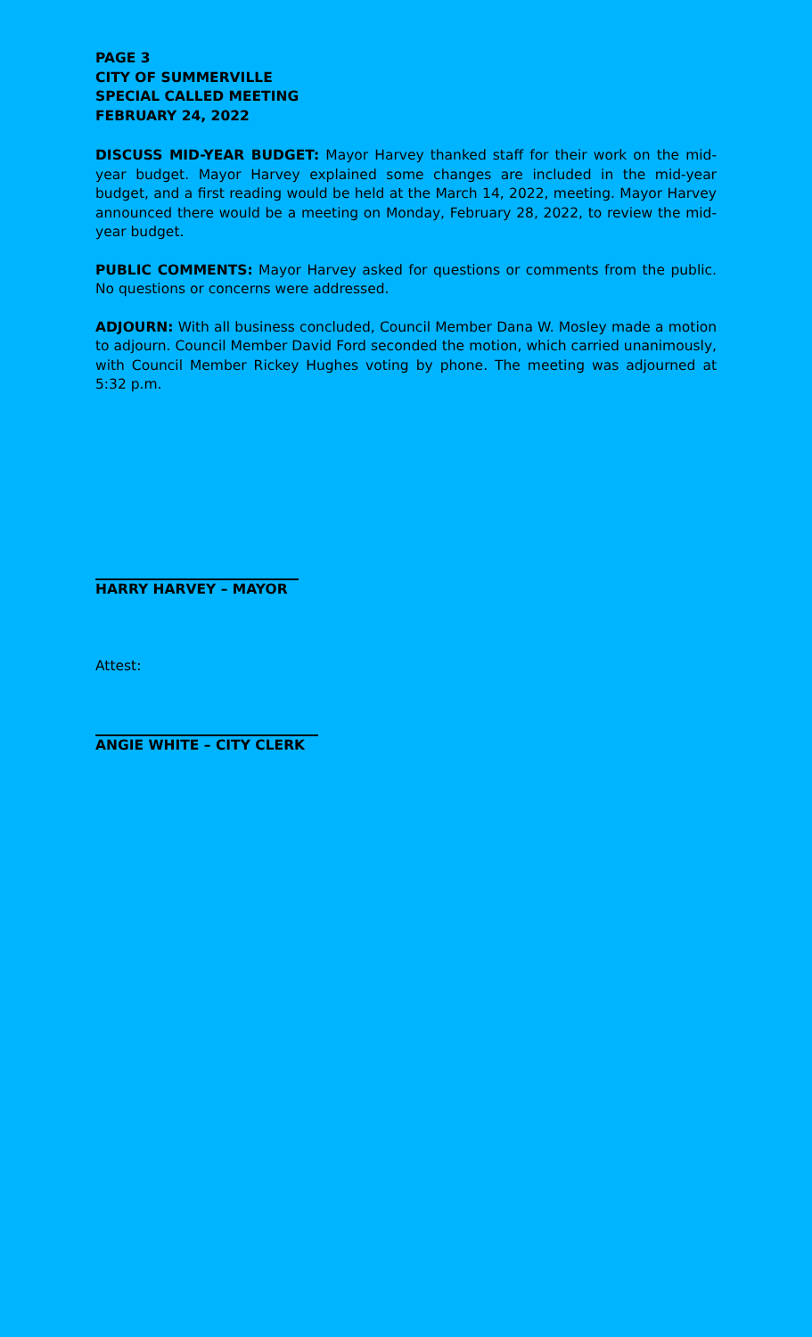PAGE 3
CITY OF SUMMERVILLE
SPECIAL CALLED MEETING
FEBRUARY 24, 2022
DISCUSS MID-YEAR BUDGET: Mayor Harvey thanked staff for their work on the mid-year budget. Mayor Harvey explained some changes are included in the mid-year budget, and a first reading would be held at the March 14, 2022, meeting. Mayor Harvey announced there would be a meeting on Monday, February 28, 2022, to review the mid-year budget.
PUBLIC COMMENTS: Mayor Harvey asked for questions or comments from the public. No questions or concerns were addressed.
ADJOURN: With all business concluded, Council Member Dana W. Mosley made a motion to adjourn. Council Member David Ford seconded the motion, which carried unanimously, with Council Member Rickey Hughes voting by phone. The meeting was adjourned at 5:32 p.m.
HARRY HARVEY – MAYOR
Attest:
ANGIE WHITE – CITY CLERK